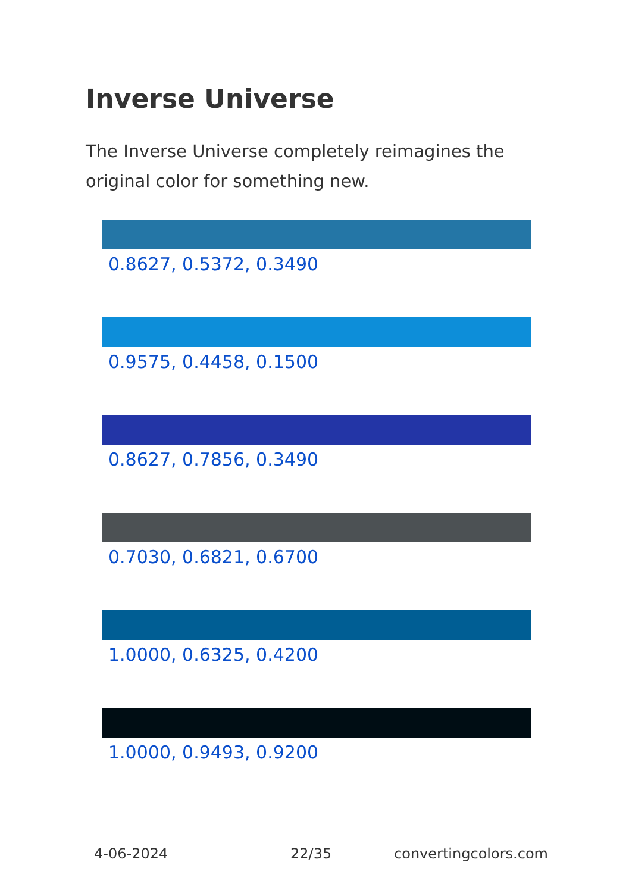Inverse Universe
The Inverse Universe completely reimagines the original color for something new.
0.8627, 0.5372, 0.3490
0.9575, 0.4458, 0.1500
0.8627, 0.7856, 0.3490
0.7030, 0.6821, 0.6700
1.0000, 0.6325, 0.4200
1.0000, 0.9493, 0.9200
4-06-2024 22/35 convertingcolors.com